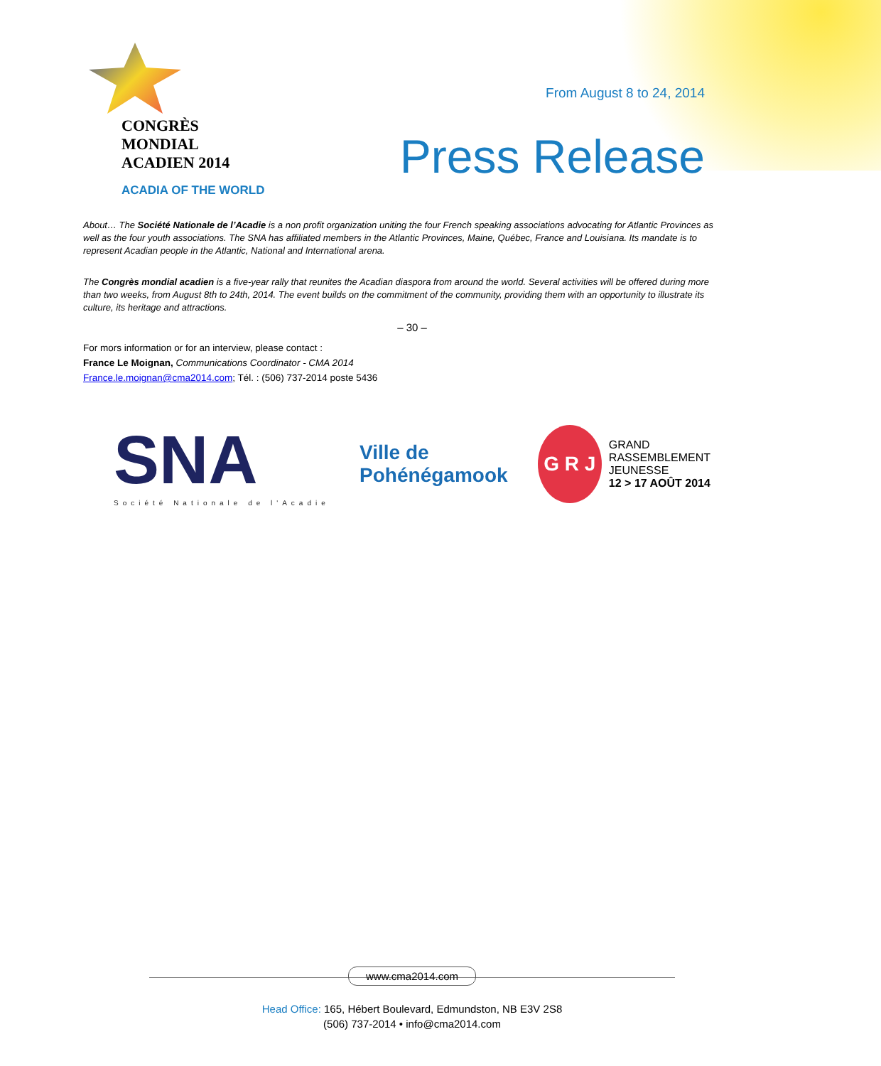CONGRÈS MONDIAL
ACADIEN 2014
ACADIA OF THE WORLD
From August 8 to 24, 2014
Press Release
About… The Société Nationale de l’Acadie is a non profit organization uniting the four French speaking associations advocating for Atlantic Provinces as well as the four youth associations. The SNA has affiliated members in the Atlantic Provinces, Maine, Québec, France and Louisiana. Its mandate is to represent Acadian people in the Atlantic, National and International arena.
The Congrès mondial acadien is a five-year rally that reunites the Acadian diaspora from around the world. Several activities will be offered during more than two weeks, from August 8th to 24th, 2014. The event builds on the commitment of the community, providing them with an opportunity to illustrate its culture, its heritage and attractions.
– 30 –
For mors information or for an interview, please contact :
France Le Moignan, Communications Coordinator - CMA 2014
France.le.moignan@cma2014.com; Tél. : (506) 737-2014 poste 5436
SNA
Société Nationale de l'Acadie
Ville de
Pohénégamook
G R J
GRAND
RASSEMBLEMENT
JEUNESSE
12 > 17 AOÛT 2014
www.cma2014.com
Head Office: 165, Hébert Boulevard, Edmundston, NB E3V 2S8
(506) 737-2014 • info@cma2014.com